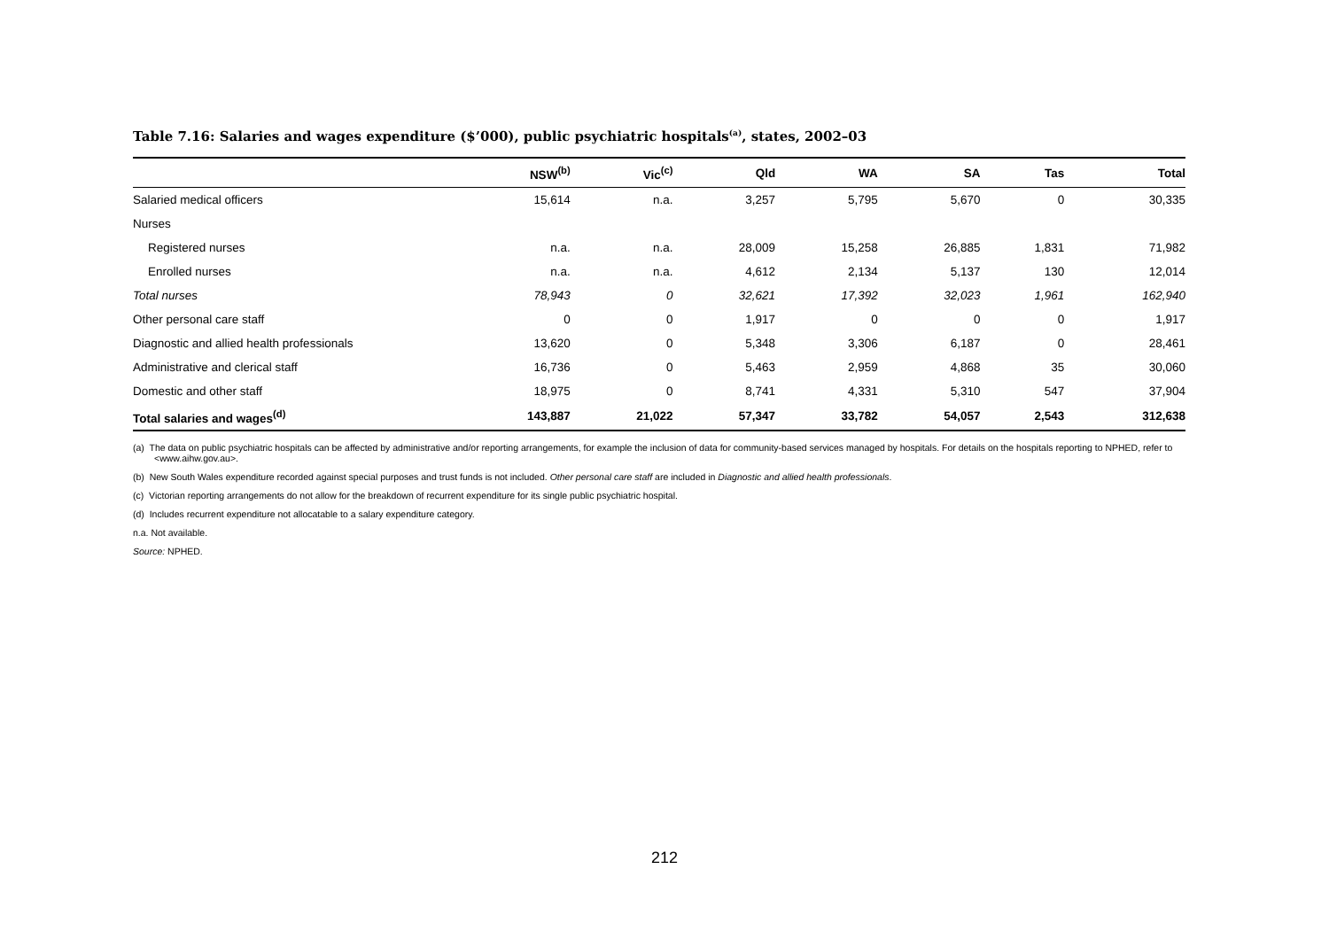Table 7.16: Salaries and wages expenditure ($’000), public psychiatric hospitals<sup>(a)</sup>, states, 2002–03
| | NSW<sup>(b)</sup> | Vic<sup>(c)</sup> | Qld | WA | SA | Tas | Total |
| --- | --- | --- | --- | --- | --- | --- | --- |
| Salaried medical officers | 15,614 | n.a. | 3,257 | 5,795 | 5,670 | 0 | 30,335 |
| Nurses | | | | | | | |
| Registered nurses | n.a. | n.a. | 28,009 | 15,258 | 26,885 | 1,831 | 71,982 |
| Enrolled nurses | n.a. | n.a. | 4,612 | 2,134 | 5,137 | 130 | 12,014 |
| Total nurses | 78,943 | 0 | 32,621 | 17,392 | 32,023 | 1,961 | 162,940 |
| Other personal care staff | 0 | 0 | 1,917 | 0 | 0 | 0 | 1,917 |
| Diagnostic and allied health professionals | 13,620 | 0 | 5,348 | 3,306 | 6,187 | 0 | 28,461 |
| Administrative and clerical staff | 16,736 | 0 | 5,463 | 2,959 | 4,868 | 35 | 30,060 |
| Domestic and other staff | 18,975 | 0 | 8,741 | 4,331 | 5,310 | 547 | 37,904 |
| Total salaries and wages<sup>(d)</sup> | 143,887 | 21,022 | 57,347 | 33,782 | 54,057 | 2,543 | 312,638 |
(a) The data on public psychiatric hospitals can be affected by administrative and/or reporting arrangements, for example the inclusion of data for community-based services managed by hospitals. For details on the hospitals reporting to NPHED, refer to <www.aihw.gov.au>.
(b) New South Wales expenditure recorded against special purposes and trust funds is not included. Other personal care staff are included in Diagnostic and allied health professionals.
(c) Victorian reporting arrangements do not allow for the breakdown of recurrent expenditure for its single public psychiatric hospital.
(d) Includes recurrent expenditure not allocatable to a salary expenditure category.
n.a. Not available.
Source: NPHED.
212